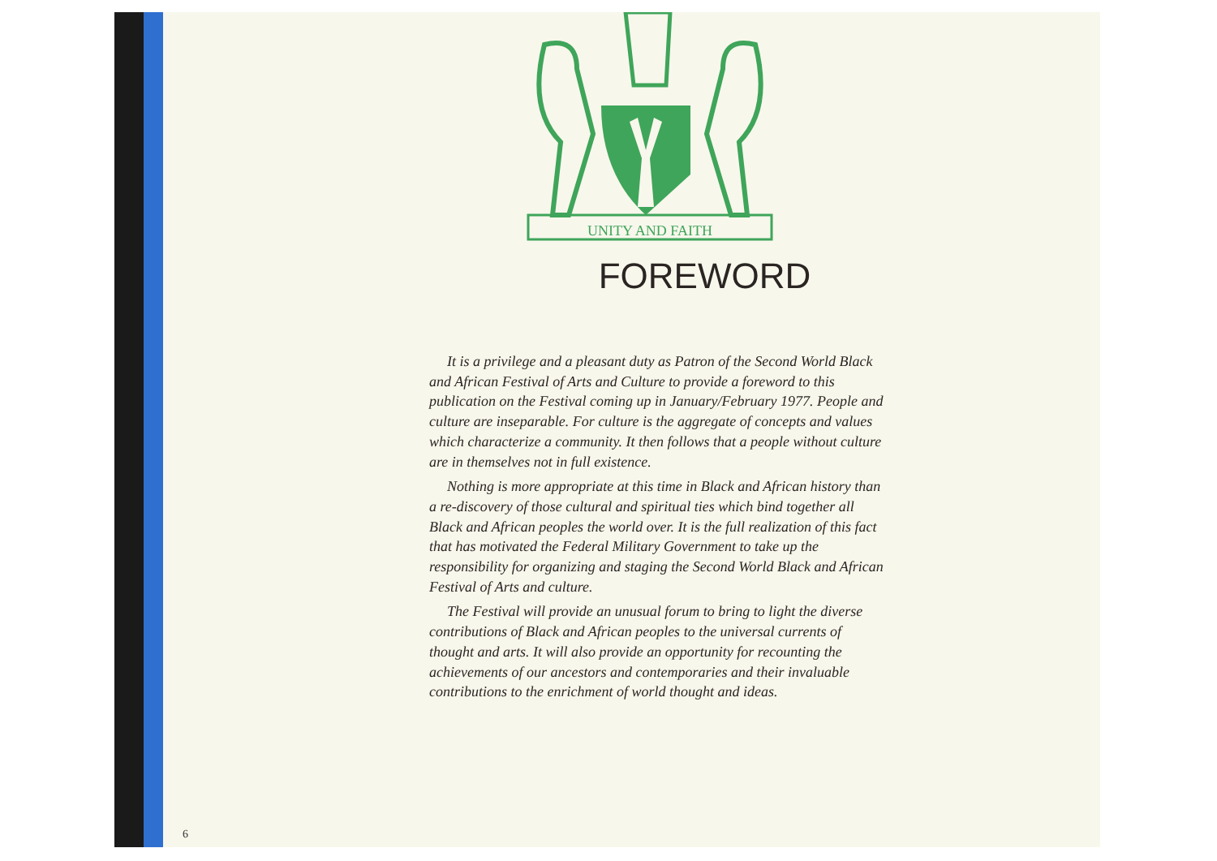UNITY AND FAITH
FOREWORD
It is a privilege and a pleasant duty as Patron of the Second World Black and African Festival of Arts and Culture to provide a foreword to this publication on the Festival coming up in January/February 1977. People and culture are inseparable. For culture is the aggregate of concepts and values which characterize a community. It then follows that a people without culture are in themselves not in full existence.
Nothing is more appropriate at this time in Black and African history than a re-discovery of those cultural and spiritual ties which bind together all Black and African peoples the world over. It is the full realization of this fact that has motivated the Federal Military Government to take up the responsibility for organizing and staging the Second World Black and African Festival of Arts and culture.
The Festival will provide an unusual forum to bring to light the diverse contributions of Black and African peoples to the universal currents of thought and arts. It will also provide an opportunity for recounting the achievements of our ancestors and contemporaries and their invaluable contributions to the enrichment of world thought and ideas.
6